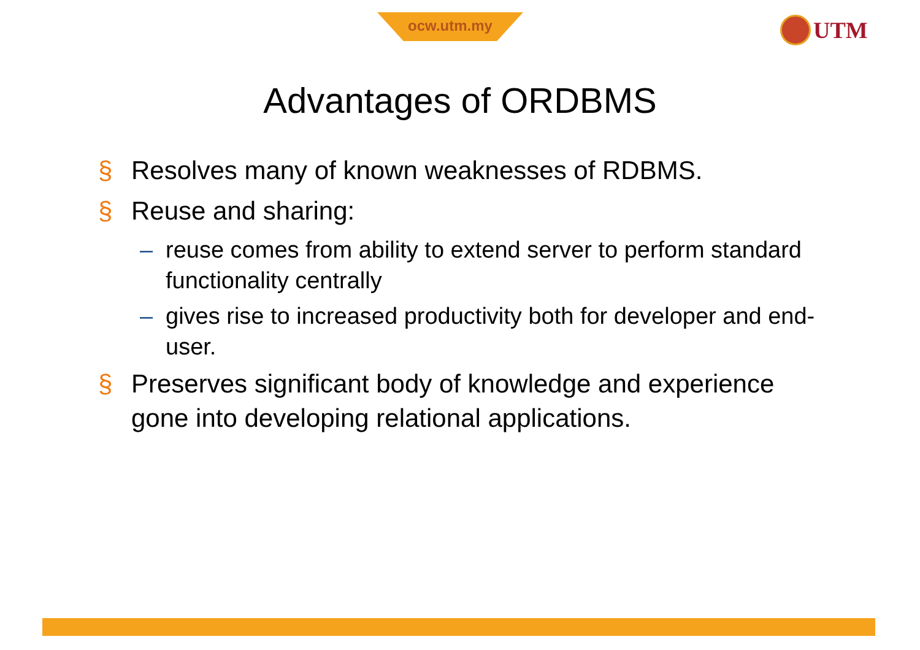ocw.utm.my UTM
Advantages of ORDBMS
§ Resolves many of known weaknesses of RDBMS.
§ Reuse and sharing:
– reuse comes from ability to extend server to perform standard functionality centrally
– gives rise to increased productivity both for developer and end-user.
§ Preserves significant body of knowledge and experience gone into developing relational applications.